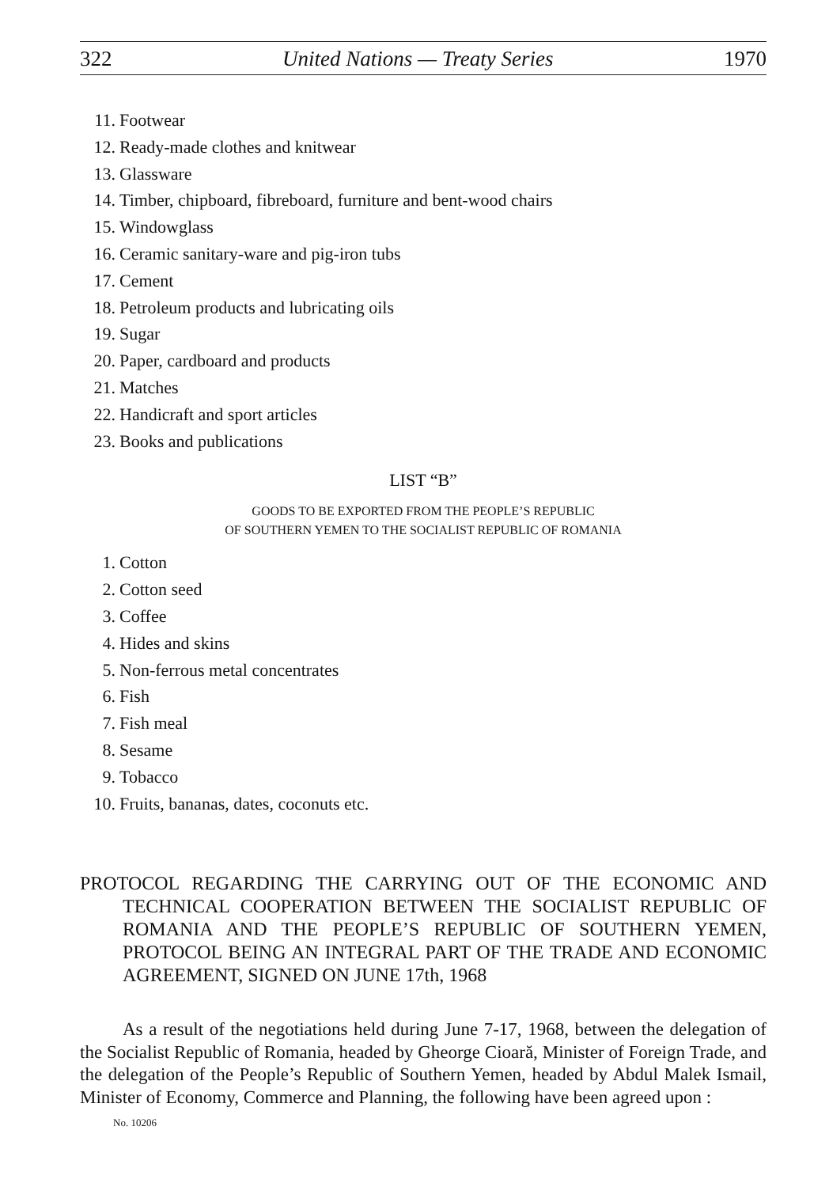322 United Nations — Treaty Series 1970
11. Footwear
12. Ready-made clothes and knitwear
13. Glassware
14. Timber, chipboard, fibreboard, furniture and bent-wood chairs
15. Windowglass
16. Ceramic sanitary-ware and pig-iron tubs
17. Cement
18. Petroleum products and lubricating oils
19. Sugar
20. Paper, cardboard and products
21. Matches
22. Handicraft and sport articles
23. Books and publications
LIST “B”
GOODS TO BE EXPORTED FROM THE PEOPLE’S REPUBLIC
OF SOUTHERN YEMEN TO THE SOCIALIST REPUBLIC OF ROMANIA
1. Cotton
2. Cotton seed
3. Coffee
4. Hides and skins
5. Non-ferrous metal concentrates
6. Fish
7. Fish meal
8. Sesame
9. Tobacco
10. Fruits, bananas, dates, coconuts etc.
PROTOCOL REGARDING THE CARRYING OUT OF THE ECONOMIC AND TECHNICAL COOPERATION BETWEEN THE SOCIALIST REPUBLIC OF ROMANIA AND THE PEOPLE’S REPUBLIC OF SOUTHERN YEMEN, PROTOCOL BEING AN INTEGRAL PART OF THE TRADE AND ECONOMIC AGREEMENT, SIGNED ON JUNE 17th, 1968
As a result of the negotiations held during June 7-17, 1968, between the delegation of the Socialist Republic of Romania, headed by Gheorge Cioară, Minister of Foreign Trade, and the delegation of the People’s Republic of Southern Yemen, headed by Abdul Malek Ismail, Minister of Economy, Commerce and Planning, the following have been agreed upon :
No. 10206